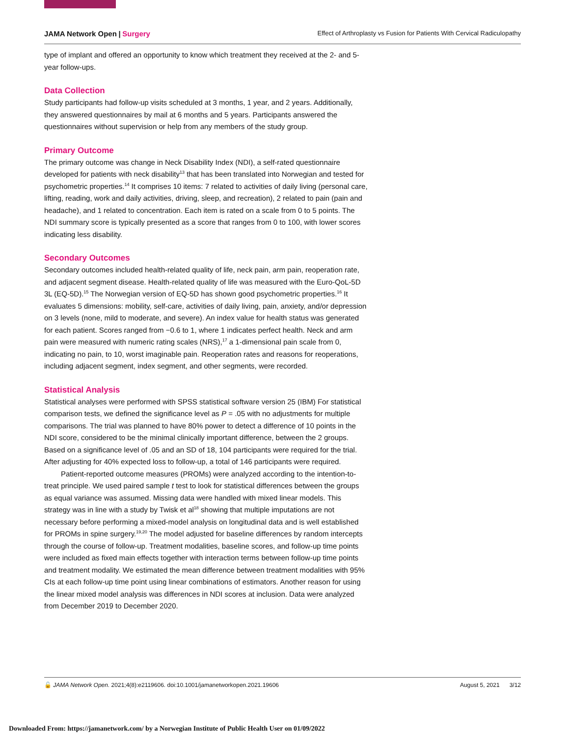JAMA Network Open | Surgery Effect of Arthroplasty vs Fusion for Patients With Cervical Radiculopathy
type of implant and offered an opportunity to know which treatment they received at the 2- and 5-year follow-ups.
Data Collection
Study participants had follow-up visits scheduled at 3 months, 1 year, and 2 years. Additionally, they answered questionnaires by mail at 6 months and 5 years. Participants answered the questionnaires without supervision or help from any members of the study group.
Primary Outcome
The primary outcome was change in Neck Disability Index (NDI), a self-rated questionnaire developed for patients with neck disability<sup>13</sup> that has been translated into Norwegian and tested for psychometric properties.<sup>14</sup> It comprises 10 items: 7 related to activities of daily living (personal care, lifting, reading, work and daily activities, driving, sleep, and recreation), 2 related to pain (pain and headache), and 1 related to concentration. Each item is rated on a scale from 0 to 5 points. The NDI summary score is typically presented as a score that ranges from 0 to 100, with lower scores indicating less disability.
Secondary Outcomes
Secondary outcomes included health-related quality of life, neck pain, arm pain, reoperation rate, and adjacent segment disease. Health-related quality of life was measured with the Euro-QoL-5D 3L (EQ-5D).<sup>15</sup> The Norwegian version of EQ-5D has shown good psychometric properties.<sup>16</sup> It evaluates 5 dimensions: mobility, self-care, activities of daily living, pain, anxiety, and/or depression on 3 levels (none, mild to moderate, and severe). An index value for health status was generated for each patient. Scores ranged from −0.6 to 1, where 1 indicates perfect health. Neck and arm pain were measured with numeric rating scales (NRS),<sup>17</sup> a 1-dimensional pain scale from 0, indicating no pain, to 10, worst imaginable pain. Reoperation rates and reasons for reoperations, including adjacent segment, index segment, and other segments, were recorded.
Statistical Analysis
Statistical analyses were performed with SPSS statistical software version 25 (IBM) For statistical comparison tests, we defined the significance level as P = .05 with no adjustments for multiple comparisons. The trial was planned to have 80% power to detect a difference of 10 points in the NDI score, considered to be the minimal clinically important difference, between the 2 groups. Based on a significance level of .05 and an SD of 18, 104 participants were required for the trial. After adjusting for 40% expected loss to follow-up, a total of 146 participants were required.
Patient-reported outcome measures (PROMs) were analyzed according to the intention-to-treat principle. We used paired sample t test to look for statistical differences between the groups as equal variance was assumed. Missing data were handled with mixed linear models. This strategy was in line with a study by Twisk et al<sup>18</sup> showing that multiple imputations are not necessary before performing a mixed-model analysis on longitudinal data and is well established for PROMs in spine surgery.<sup>19,20</sup> The model adjusted for baseline differences by random intercepts through the course of follow-up. Treatment modalities, baseline scores, and follow-up time points were included as fixed main effects together with interaction terms between follow-up time points and treatment modality. We estimated the mean difference between treatment modalities with 95% CIs at each follow-up time point using linear combinations of estimators. Another reason for using the linear mixed model analysis was differences in NDI scores at inclusion. Data were analyzed from December 2019 to December 2020.
🔓 JAMA Network Open. 2021;4(8):e2119606. doi:10.1001/jamanetworkopen.2021.19606 August 5, 2021 3/12
Downloaded From: https://jamanetwork.com/ by a Norwegian Institute of Public Health User on 01/09/2022